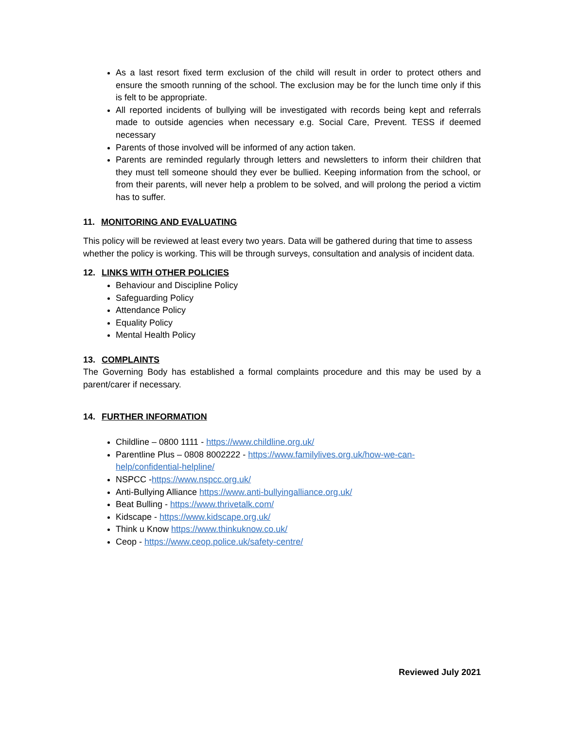As a last resort fixed term exclusion of the child will result in order to protect others and ensure the smooth running of the school. The exclusion may be for the lunch time only if this is felt to be appropriate.
All reported incidents of bullying will be investigated with records being kept and referrals made to outside agencies when necessary e.g. Social Care, Prevent. TESS if deemed necessary
Parents of those involved will be informed of any action taken.
Parents are reminded regularly through letters and newsletters to inform their children that they must tell someone should they ever be bullied. Keeping information from the school, or from their parents, will never help a problem to be solved, and will prolong the period a victim has to suffer.
11. MONITORING AND EVALUATING
This policy will be reviewed at least every two years. Data will be gathered during that time to assess whether the policy is working. This will be through surveys, consultation and analysis of incident data.
12. LINKS WITH OTHER POLICIES
Behaviour and Discipline Policy
Safeguarding Policy
Attendance Policy
Equality Policy
Mental Health Policy
13. COMPLAINTS
The Governing Body has established a formal complaints procedure and this may be used by a parent/carer if necessary.
14. FURTHER INFORMATION
Childline – 0800 1111 - https://www.childline.org.uk/
Parentline Plus – 0808 8002222 - https://www.familylives.org.uk/how-we-can-help/confidential-helpline/
NSPCC -https://www.nspcc.org.uk/
Anti-Bullying Alliance https://www.anti-bullyingalliance.org.uk/
Beat Bulling - https://www.thrivetalk.com/
Kidscape - https://www.kidscape.org.uk/
Think u Know https://www.thinkuknow.co.uk/
Ceop - https://www.ceop.police.uk/safety-centre/
Reviewed July 2021